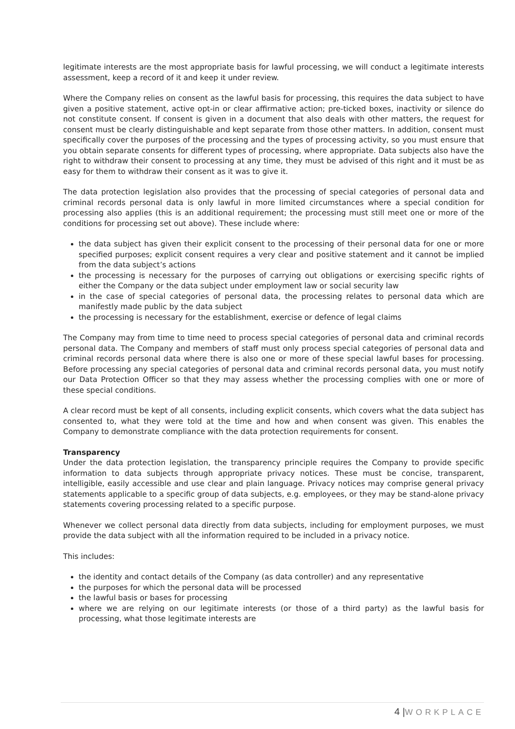legitimate interests are the most appropriate basis for lawful processing, we will conduct a legitimate interests assessment, keep a record of it and keep it under review.
Where the Company relies on consent as the lawful basis for processing, this requires the data subject to have given a positive statement, active opt-in or clear affirmative action; pre-ticked boxes, inactivity or silence do not constitute consent. If consent is given in a document that also deals with other matters, the request for consent must be clearly distinguishable and kept separate from those other matters. In addition, consent must specifically cover the purposes of the processing and the types of processing activity, so you must ensure that you obtain separate consents for different types of processing, where appropriate. Data subjects also have the right to withdraw their consent to processing at any time, they must be advised of this right and it must be as easy for them to withdraw their consent as it was to give it.
The data protection legislation also provides that the processing of special categories of personal data and criminal records personal data is only lawful in more limited circumstances where a special condition for processing also applies (this is an additional requirement; the processing must still meet one or more of the conditions for processing set out above). These include where:
the data subject has given their explicit consent to the processing of their personal data for one or more specified purposes; explicit consent requires a very clear and positive statement and it cannot be implied from the data subject’s actions
the processing is necessary for the purposes of carrying out obligations or exercising specific rights of either the Company or the data subject under employment law or social security law
in the case of special categories of personal data, the processing relates to personal data which are manifestly made public by the data subject
the processing is necessary for the establishment, exercise or defence of legal claims
The Company may from time to time need to process special categories of personal data and criminal records personal data. The Company and members of staff must only process special categories of personal data and criminal records personal data where there is also one or more of these special lawful bases for processing. Before processing any special categories of personal data and criminal records personal data, you must notify our Data Protection Officer so that they may assess whether the processing complies with one or more of these special conditions.
A clear record must be kept of all consents, including explicit consents, which covers what the data subject has consented to, what they were told at the time and how and when consent was given. This enables the Company to demonstrate compliance with the data protection requirements for consent.
Transparency
Under the data protection legislation, the transparency principle requires the Company to provide specific information to data subjects through appropriate privacy notices. These must be concise, transparent, intelligible, easily accessible and use clear and plain language. Privacy notices may comprise general privacy statements applicable to a specific group of data subjects, e.g. employees, or they may be stand-alone privacy statements covering processing related to a specific purpose.
Whenever we collect personal data directly from data subjects, including for employment purposes, we must provide the data subject with all the information required to be included in a privacy notice.
This includes:
the identity and contact details of the Company (as data controller) and any representative
the purposes for which the personal data will be processed
the lawful basis or bases for processing
where we are relying on our legitimate interests (or those of a third party) as the lawful basis for processing, what those legitimate interests are
4 |WORKPLACE